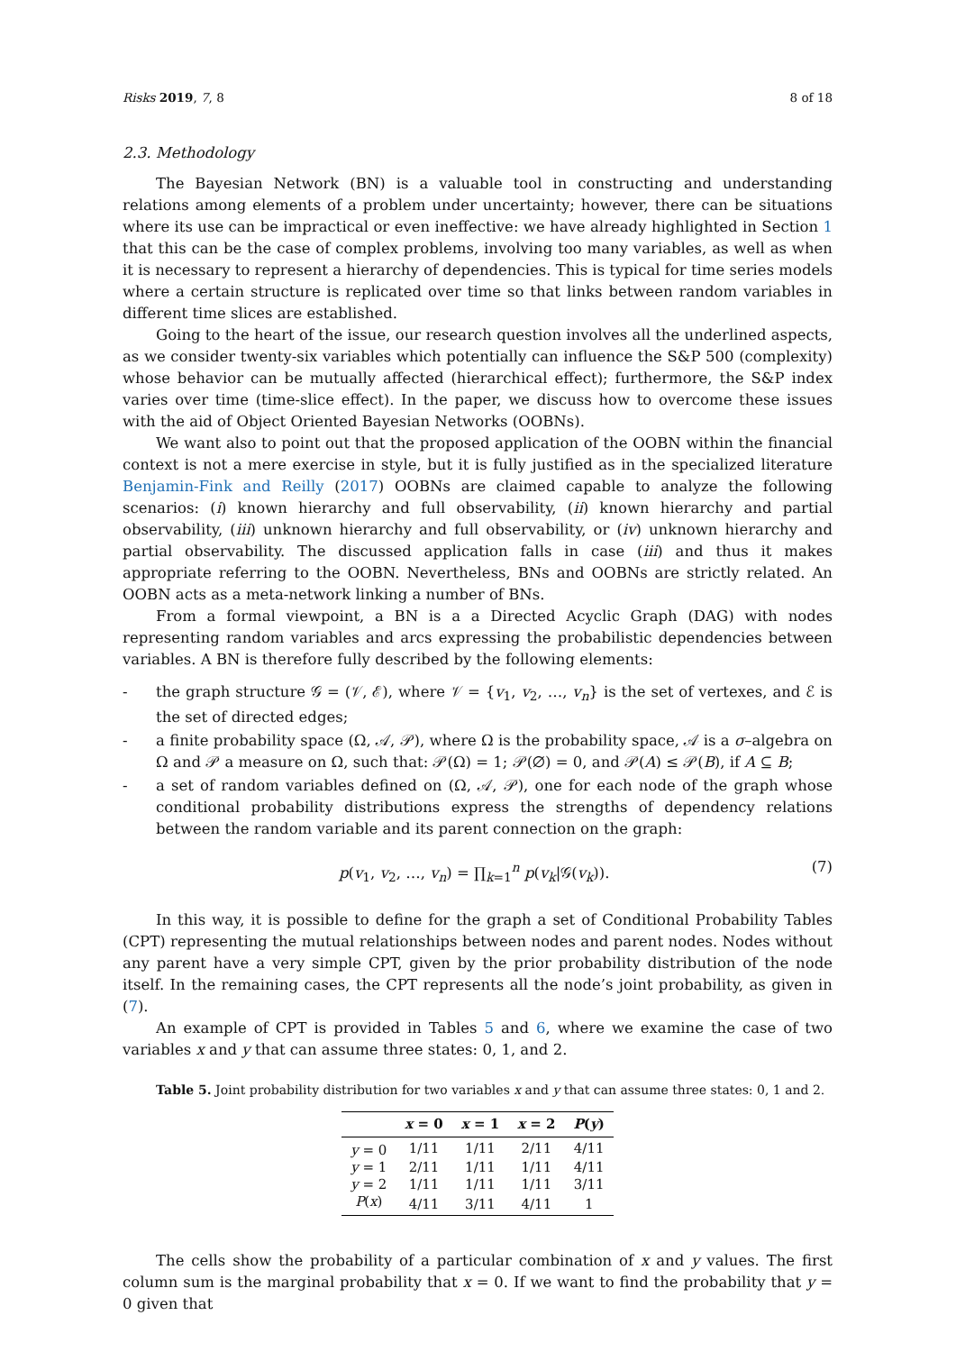Risks 2019, 7, 8 8 of 18
2.3. Methodology
The Bayesian Network (BN) is a valuable tool in constructing and understanding relations among elements of a problem under uncertainty; however, there can be situations where its use can be impractical or even ineffective: we have already highlighted in Section 1 that this can be the case of complex problems, involving too many variables, as well as when it is necessary to represent a hierarchy of dependencies. This is typical for time series models where a certain structure is replicated over time so that links between random variables in different time slices are established.
Going to the heart of the issue, our research question involves all the underlined aspects, as we consider twenty-six variables which potentially can influence the S&P 500 (complexity) whose behavior can be mutually affected (hierarchical effect); furthermore, the S&P index varies over time (time-slice effect). In the paper, we discuss how to overcome these issues with the aid of Object Oriented Bayesian Networks (OOBNs).
We want also to point out that the proposed application of the OOBN within the financial context is not a mere exercise in style, but it is fully justified as in the specialized literature Benjamin-Fink and Reilly (2017) OOBNs are claimed capable to analyze the following scenarios: (i) known hierarchy and full observability, (ii) known hierarchy and partial observability, (iii) unknown hierarchy and full observability, or (iv) unknown hierarchy and partial observability. The discussed application falls in case (iii) and thus it makes appropriate referring to the OOBN. Nevertheless, BNs and OOBNs are strictly related. An OOBN acts as a meta-network linking a number of BNs.
From a formal viewpoint, a BN is a a Directed Acyclic Graph (DAG) with nodes representing random variables and arcs expressing the probabilistic dependencies between variables. A BN is therefore fully described by the following elements:
- the graph structure 𝒢 = (𝒱, ℰ), where 𝒱 = {v<sub>1</sub>, v<sub>2</sub>, …, v<sub>n</sub>} is the set of vertexes, and ℰ is the set of directed edges;
- a finite probability space (Ω, 𝒜, 𝒫), where Ω is the probability space, 𝒜 is a σ–algebra on Ω and 𝒫 a measure on Ω, such that: 𝒫(Ω) = 1; 𝒫(∅) = 0, and 𝒫(A) ≤ 𝒫(B), if A ⊆ B;
- a set of random variables defined on (Ω, 𝒜, 𝒫), one for each node of the graph whose conditional probability distributions express the strengths of dependency relations between the random variable and its parent connection on the graph:
p(v<sub>1</sub>, v<sub>2</sub>, …, v<sub>n</sub>) = ∏<sub>k=1</sub><sup>n</sup> p(v<sub>k</sub>|𝒢(v<sub>k</sub>)). (7)
In this way, it is possible to define for the graph a set of Conditional Probability Tables (CPT) representing the mutual relationships between nodes and parent nodes. Nodes without any parent have a very simple CPT, given by the prior probability distribution of the node itself. In the remaining cases, the CPT represents all the node’s joint probability, as given in (7).
An example of CPT is provided in Tables 5 and 6, where we examine the case of two variables x and y that can assume three states: 0, 1, and 2.
Table 5. Joint probability distribution for two variables x and y that can assume three states: 0, 1 and 2.
| | x = 0 | x = 1 | x = 2 | P ( y ) |
| --- | --- | --- | --- | --- |
| y = 0 | 1/11 | 1/11 | 2/11 | 4/11 |
| y = 1 | 2/11 | 1/11 | 1/11 | 4/11 |
| y = 2 | 1/11 | 1/11 | 1/11 | 3/11 |
| P ( x ) | 4/11 | 3/11 | 4/11 | 1 |
The cells show the probability of a particular combination of x and y values. The first column sum is the marginal probability that x = 0. If we want to find the probability that y = 0 given that